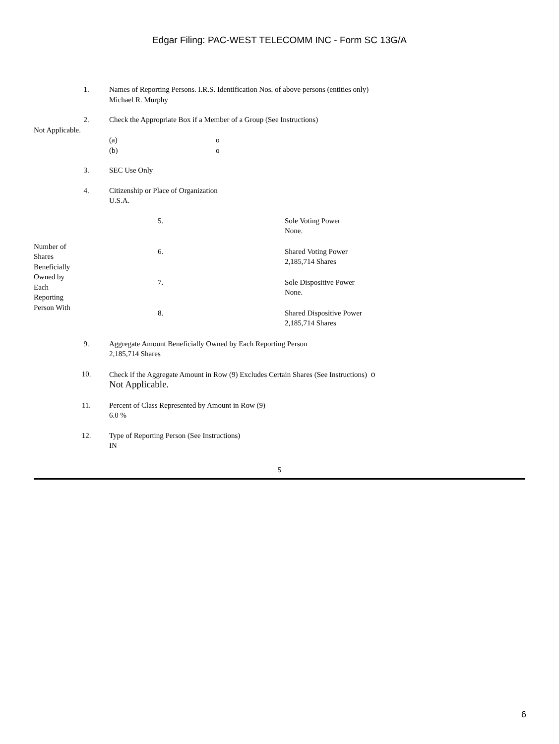Edgar Filing: PAC-WEST TELECOMM INC - Form SC 13G/A
| | 1. | Names of Reporting Persons. I.R.S. Identification Nos. of above persons (entities only) Michael R. Murphy | |
| | 2. | Check the Appropriate Box if a Member of a Group (See Instructions) | |
| Not Applicable. | | | |
| | | (a) (b) | o o |
| | 3. | SEC Use Only | |
| | 4. | Citizenship or Place of Organization U.S.A. | |
| Number of Shares Beneficially Owned by Each Reporting Person With | 5. | Sole Voting Power None. |
| | 6. | Shared Voting Power 2,185,714 Shares |
| | 7. | Sole Dispositive Power None. |
| | 8. | Shared Dispositive Power 2,185,714 Shares |
| | 9. | Aggregate Amount Beneficially Owned by Each Reporting Person 2,185,714 Shares |
| | 10. | Check if the Aggregate Amount in Row (9) Excludes Certain Shares (See Instructions) o Not Applicable. |
| | 11. | Percent of Class Represented by Amount in Row (9) 6.0 % |
| | 12. | Type of Reporting Person (See Instructions) IN |
5
6